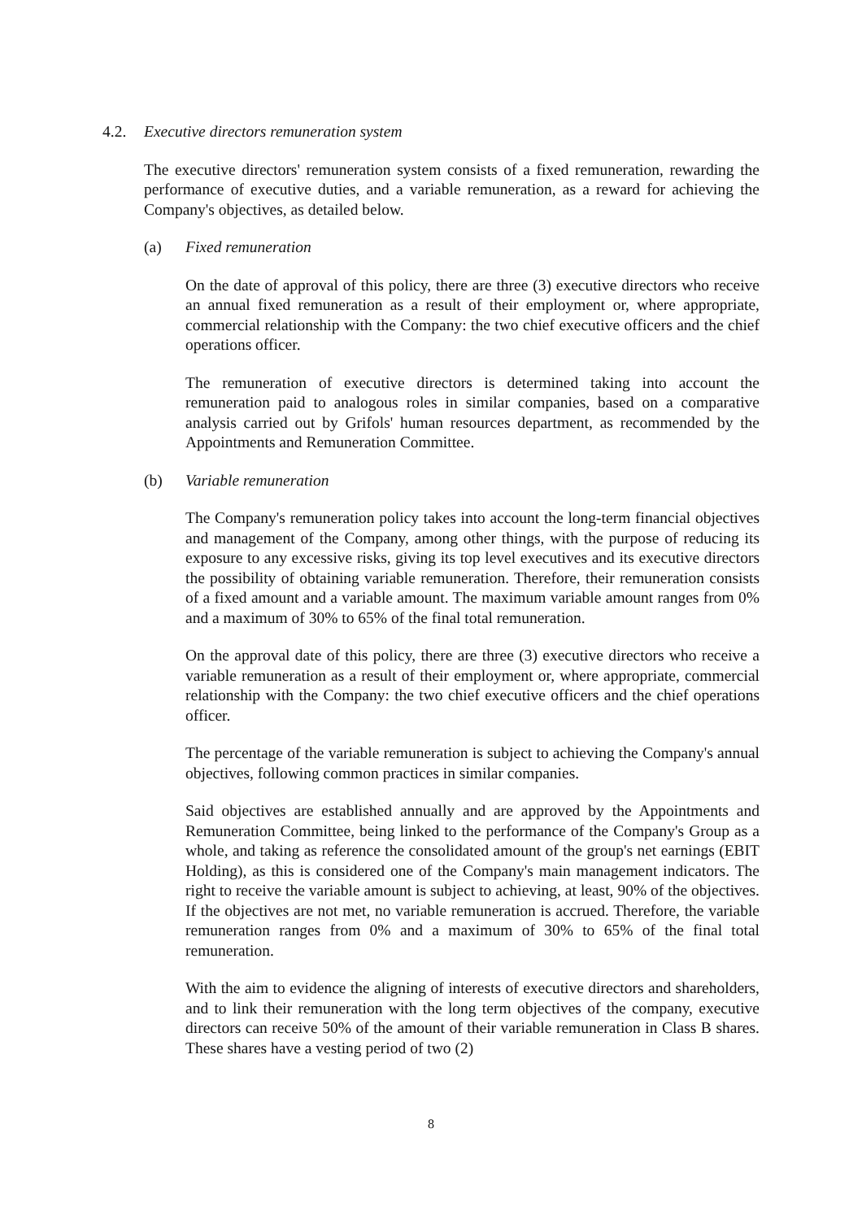4.2. Executive directors remuneration system
The executive directors' remuneration system consists of a fixed remuneration, rewarding the performance of executive duties, and a variable remuneration, as a reward for achieving the Company's objectives, as detailed below.
(a) Fixed remuneration
On the date of approval of this policy, there are three (3) executive directors who receive an annual fixed remuneration as a result of their employment or, where appropriate, commercial relationship with the Company: the two chief executive officers and the chief operations officer.
The remuneration of executive directors is determined taking into account the remuneration paid to analogous roles in similar companies, based on a comparative analysis carried out by Grifols' human resources department, as recommended by the Appointments and Remuneration Committee.
(b) Variable remuneration
The Company's remuneration policy takes into account the long-term financial objectives and management of the Company, among other things, with the purpose of reducing its exposure to any excessive risks, giving its top level executives and its executive directors the possibility of obtaining variable remuneration. Therefore, their remuneration consists of a fixed amount and a variable amount. The maximum variable amount ranges from 0% and a maximum of 30% to 65% of the final total remuneration.
On the approval date of this policy, there are three (3) executive directors who receive a variable remuneration as a result of their employment or, where appropriate, commercial relationship with the Company: the two chief executive officers and the chief operations officer.
The percentage of the variable remuneration is subject to achieving the Company's annual objectives, following common practices in similar companies.
Said objectives are established annually and are approved by the Appointments and Remuneration Committee, being linked to the performance of the Company's Group as a whole, and taking as reference the consolidated amount of the group's net earnings (EBIT Holding), as this is considered one of the Company's main management indicators. The right to receive the variable amount is subject to achieving, at least, 90% of the objectives. If the objectives are not met, no variable remuneration is accrued. Therefore, the variable remuneration ranges from 0% and a maximum of 30% to 65% of the final total remuneration.
With the aim to evidence the aligning of interests of executive directors and shareholders, and to link their remuneration with the long term objectives of the company, executive directors can receive 50% of the amount of their variable remuneration in Class B shares. These shares have a vesting period of two (2)
8